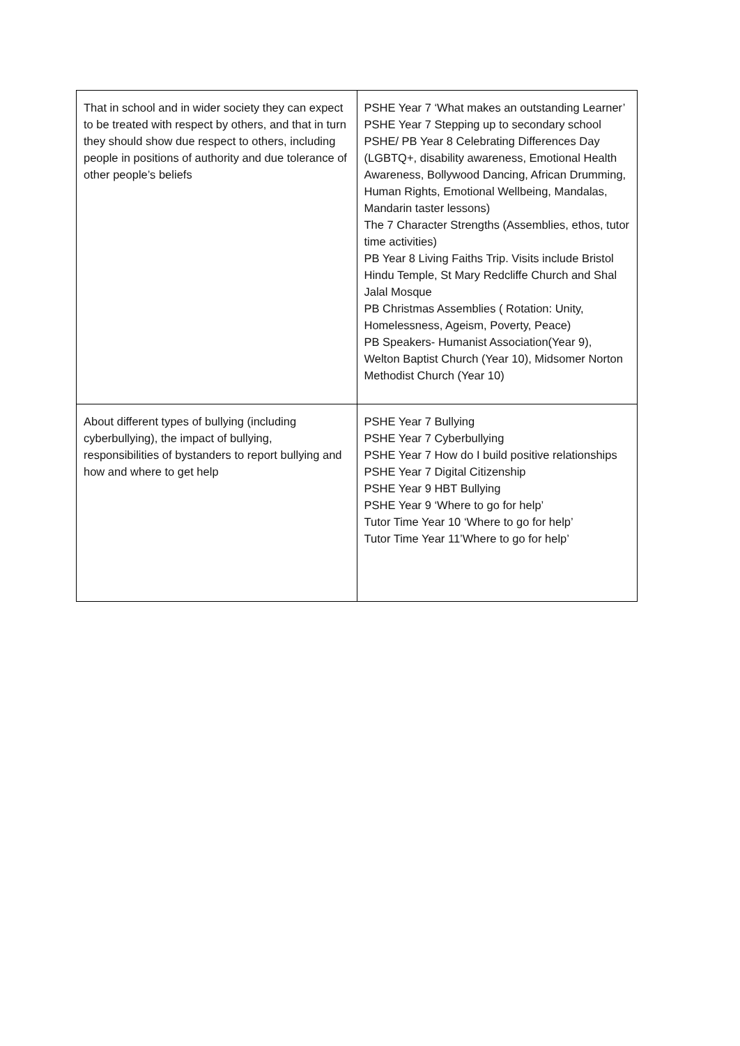| That in school and in wider society they can expect to be treated with respect by others, and that in turn they should show due respect to others, including people in positions of authority and due tolerance of other people’s beliefs | PSHE Year 7 ‘What makes an outstanding Learner’ PSHE Year 7 Stepping up to secondary school PSHE/ PB Year 8 Celebrating Differences Day (LGBTQ+, disability awareness, Emotional Health Awareness, Bollywood Dancing, African Drumming, Human Rights, Emotional Wellbeing, Mandalas, Mandarin taster lessons) The 7 Character Strengths (Assemblies, ethos, tutor time activities) PB Year 8 Living Faiths Trip. Visits include Bristol Hindu Temple, St Mary Redcliffe Church and Shal Jalal Mosque PB Christmas Assemblies ( Rotation: Unity, Homelessness, Ageism, Poverty, Peace) PB Speakers- Humanist Association(Year 9), Welton Baptist Church (Year 10), Midsomer Norton Methodist Church (Year 10) |
| About different types of bullying (including cyberbullying), the impact of bullying, responsibilities of bystanders to report bullying and how and where to get help | PSHE Year 7 Bullying PSHE Year 7 Cyberbullying PSHE Year 7 How do I build positive relationships PSHE Year 7 Digital Citizenship PSHE Year 9 HBT Bullying PSHE Year 9 ‘Where to go for help’ Tutor Time Year 10 ‘Where to go for help’ Tutor Time Year 11’Where to go for help’ |